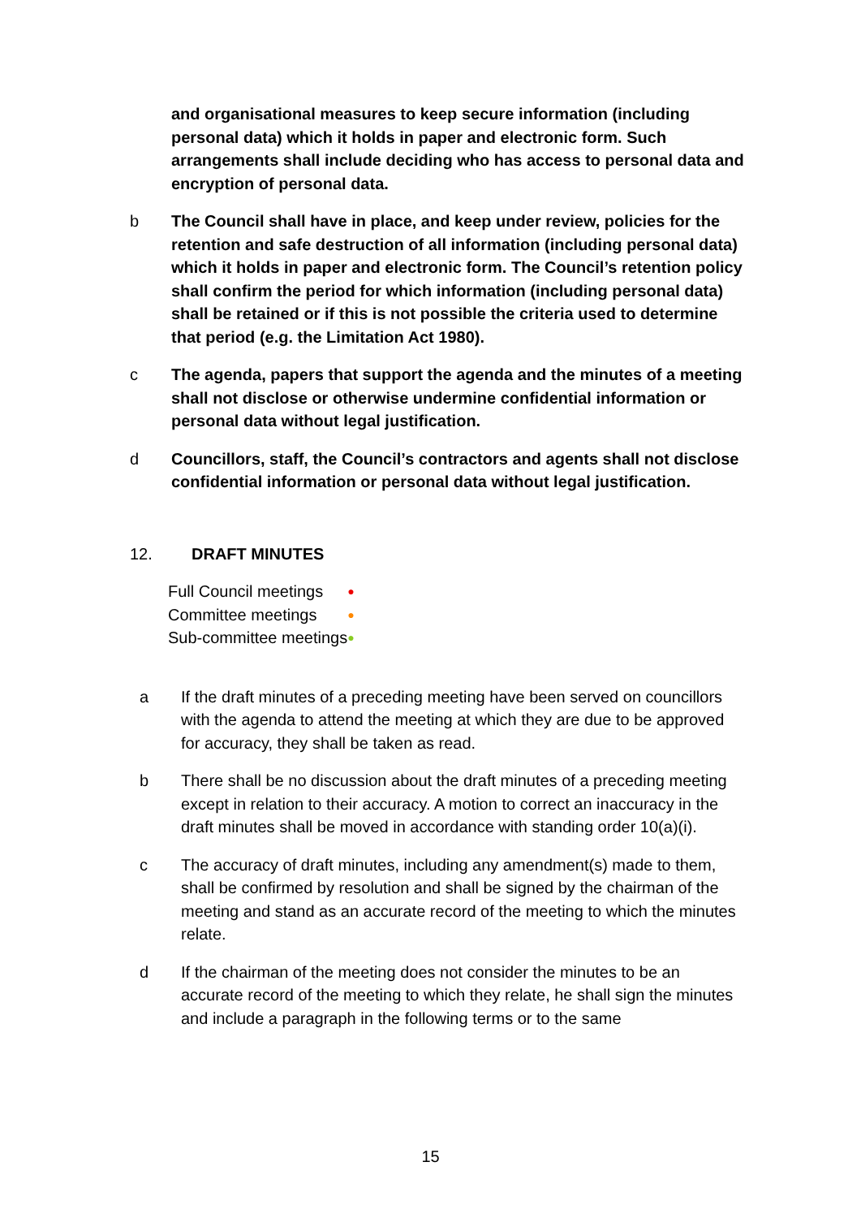and organisational measures to keep secure information (including personal data) which it holds in paper and electronic form. Such arrangements shall include deciding who has access to personal data and encryption of personal data.
b The Council shall have in place, and keep under review, policies for the retention and safe destruction of all information (including personal data) which it holds in paper and electronic form. The Council’s retention policy shall confirm the period for which information (including personal data) shall be retained or if this is not possible the criteria used to determine that period (e.g. the Limitation Act 1980).
c The agenda, papers that support the agenda and the minutes of a meeting shall not disclose or otherwise undermine confidential information or personal data without legal justification.
d Councillors, staff, the Council’s contractors and agents shall not disclose confidential information or personal data without legal justification.
12. DRAFT MINUTES
| Full Council meetings | ● |
| Committee meetings | ● |
| Sub-committee meetings | ● |
a If the draft minutes of a preceding meeting have been served on councillors with the agenda to attend the meeting at which they are due to be approved for accuracy, they shall be taken as read.
b There shall be no discussion about the draft minutes of a preceding meeting except in relation to their accuracy. A motion to correct an inaccuracy in the draft minutes shall be moved in accordance with standing order 10(a)(i).
c The accuracy of draft minutes, including any amendment(s) made to them, shall be confirmed by resolution and shall be signed by the chairman of the meeting and stand as an accurate record of the meeting to which the minutes relate.
d If the chairman of the meeting does not consider the minutes to be an accurate record of the meeting to which they relate, he shall sign the minutes and include a paragraph in the following terms or to the same
15